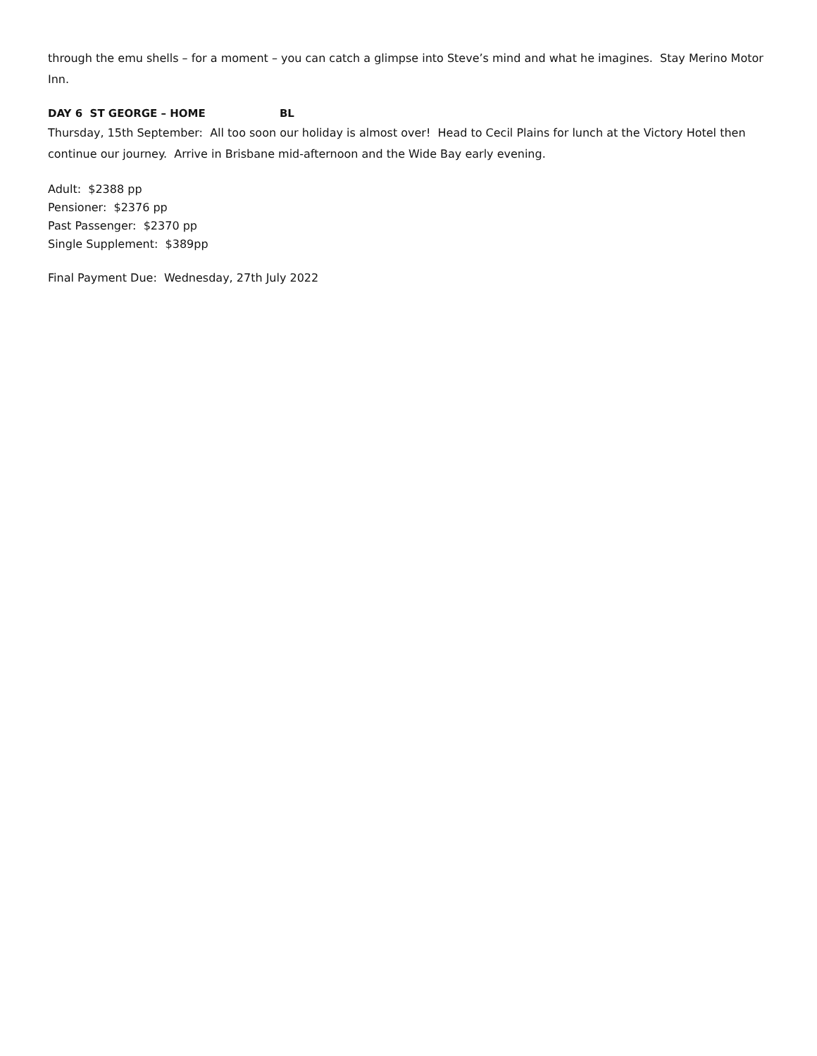through the emu shells – for a moment – you can catch a glimpse into Steve’s mind and what he imagines. Stay Merino Motor Inn.
DAY 6 ST GEORGE – HOME BL
Thursday, 15th September: All too soon our holiday is almost over! Head to Cecil Plains for lunch at the Victory Hotel then continue our journey. Arrive in Brisbane mid-afternoon and the Wide Bay early evening.
Adult: $2388 pp
Pensioner: $2376 pp
Past Passenger: $2370 pp
Single Supplement: $389pp
Final Payment Due: Wednesday, 27th July 2022